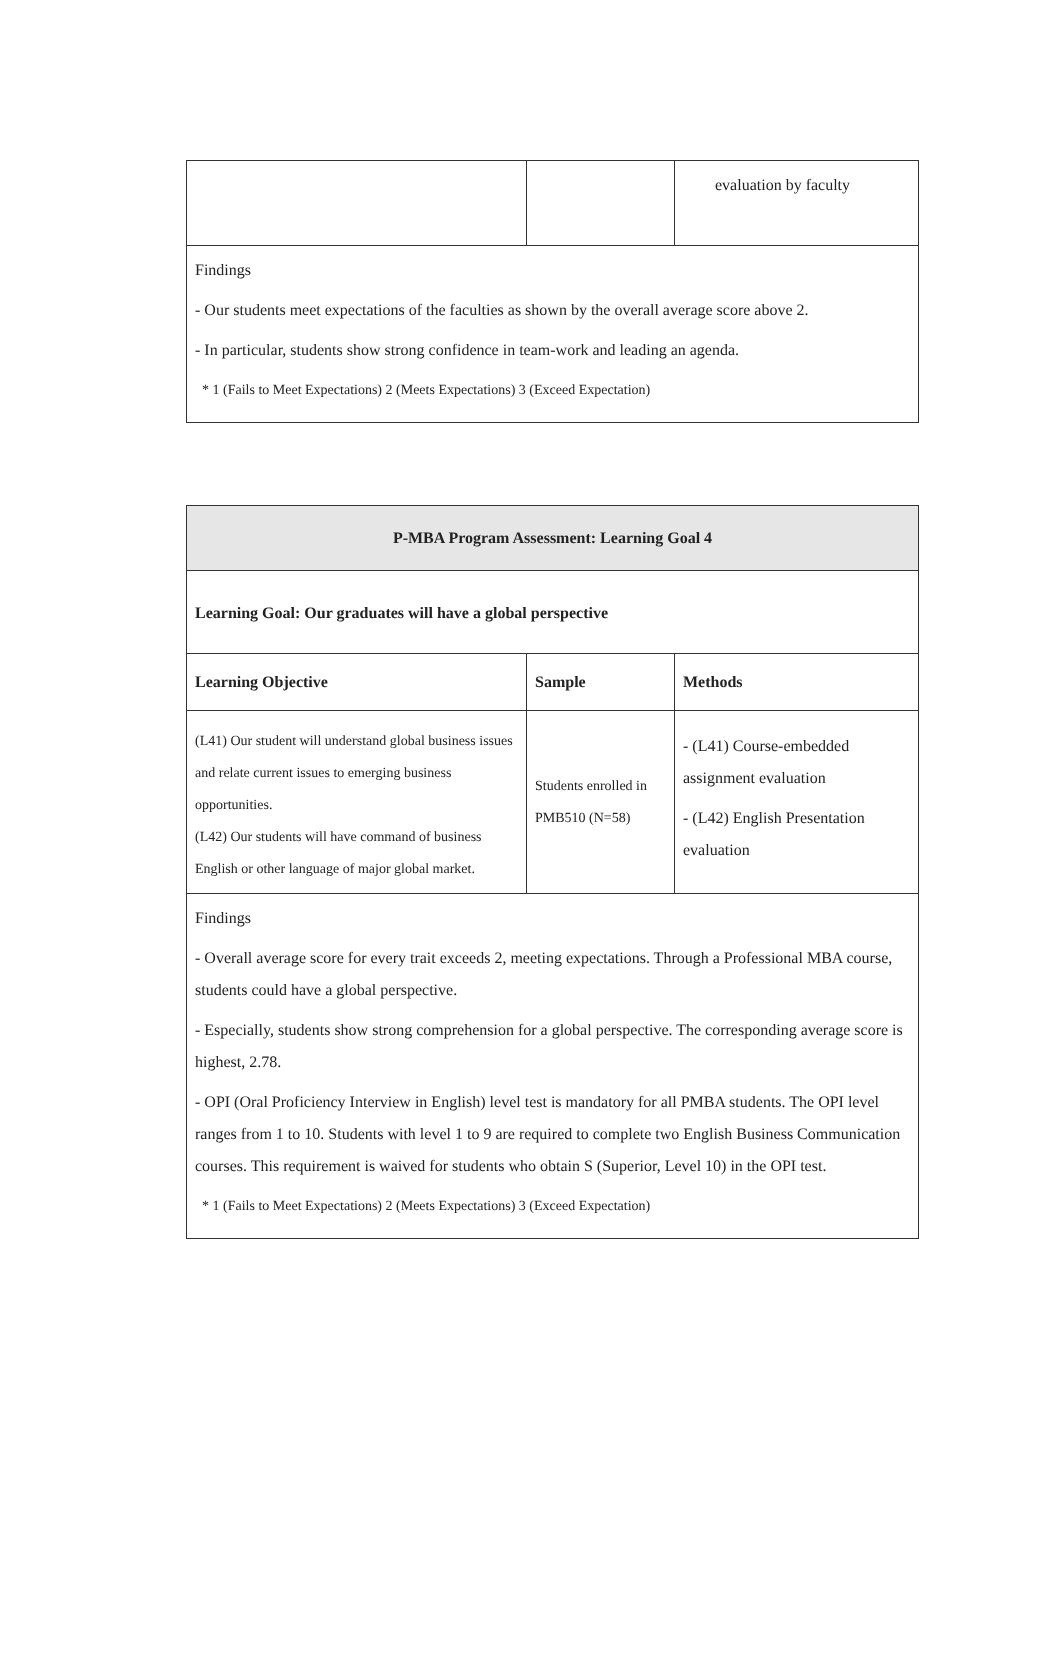| | | evaluation by faculty |
| Findings - Our students meet expectations of the faculties as shown by the overall average score above 2. - In particular, students show strong confidence in team-work and leading an agenda. * 1 (Fails to Meet Expectations) 2 (Meets Expectations) 3 (Exceed Expectation) | | |
| P-MBA Program Assessment: Learning Goal 4 | | |
| Learning Goal: Our graduates will have a global perspective | | |
| Learning Objective | Sample | Methods |
| (L41) Our student will understand global business issues and relate current issues to emerging business opportunities. (L42) Our students will have command of business English or other language of major global market. | Students enrolled in PMB510 (N=58) | - (L41) Course-embedded assignment evaluation - (L42) English Presentation evaluation |
| Findings - Overall average score for every trait exceeds 2, meeting expectations. Through a Professional MBA course, students could have a global perspective. - Especially, students show strong comprehension for a global perspective. The corresponding average score is highest, 2.78. - OPI (Oral Proficiency Interview in English) level test is mandatory for all PMBA students. The OPI level ranges from 1 to 10. Students with level 1 to 9 are required to complete two English Business Communication courses. This requirement is waived for students who obtain S (Superior, Level 10) in the OPI test. * 1 (Fails to Meet Expectations) 2 (Meets Expectations) 3 (Exceed Expectation) | | |